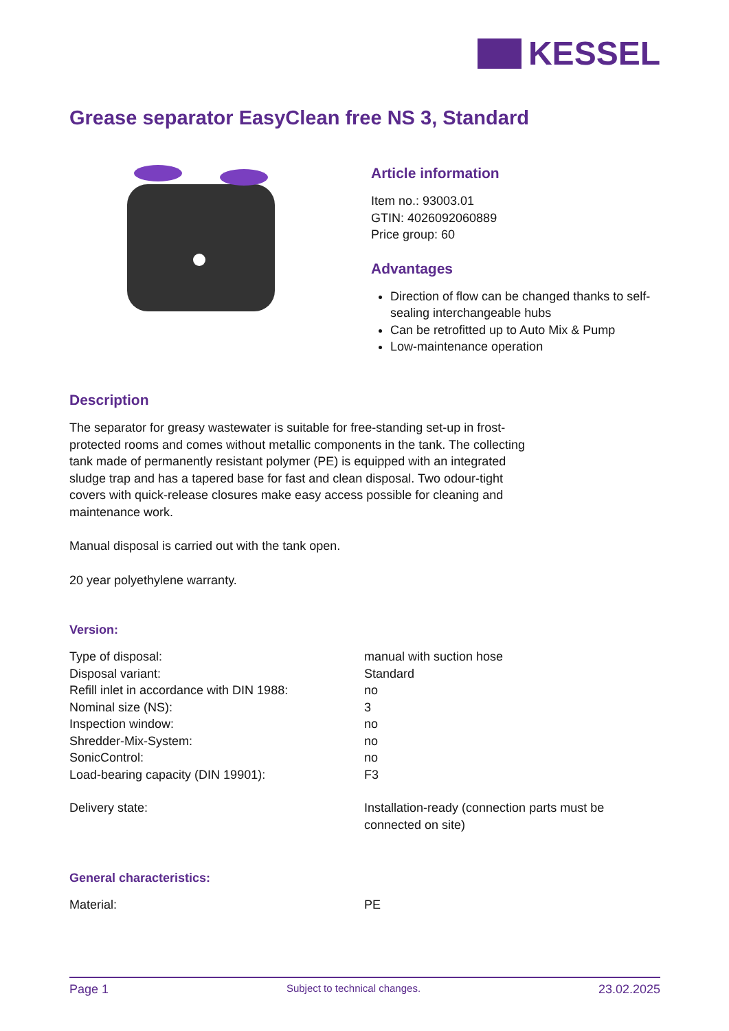KESSEL
Grease separator EasyClean free NS 3, Standard
Article information
Item no.: 93003.01
GTIN: 4026092060889
Price group: 60
Advantages
Direction of flow can be changed thanks to self-sealing interchangeable hubs
Can be retrofitted up to Auto Mix & Pump
Low-maintenance operation
Description
The separator for greasy wastewater is suitable for free-standing set-up in frost-protected rooms and comes without metallic components in the tank. The collecting tank made of permanently resistant polymer (PE) is equipped with an integrated sludge trap and has a tapered base for fast and clean disposal. Two odour-tight covers with quick-release closures make easy access possible for cleaning and maintenance work.
Manual disposal is carried out with the tank open.
20 year polyethylene warranty.
Version:
| Type of disposal: | manual with suction hose |
| Disposal variant: | Standard |
| Refill inlet in accordance with DIN 1988: | no |
| Nominal size (NS): | 3 |
| Inspection window: | no |
| Shredder-Mix-System: | no |
| SonicControl: | no |
| Load-bearing capacity (DIN 19901): | F3 |
| Delivery state: | Installation-ready (connection parts must be connected on site) |
General characteristics:
| Material: | PE |
Page 1 Subject to technical changes. 23.02.2025